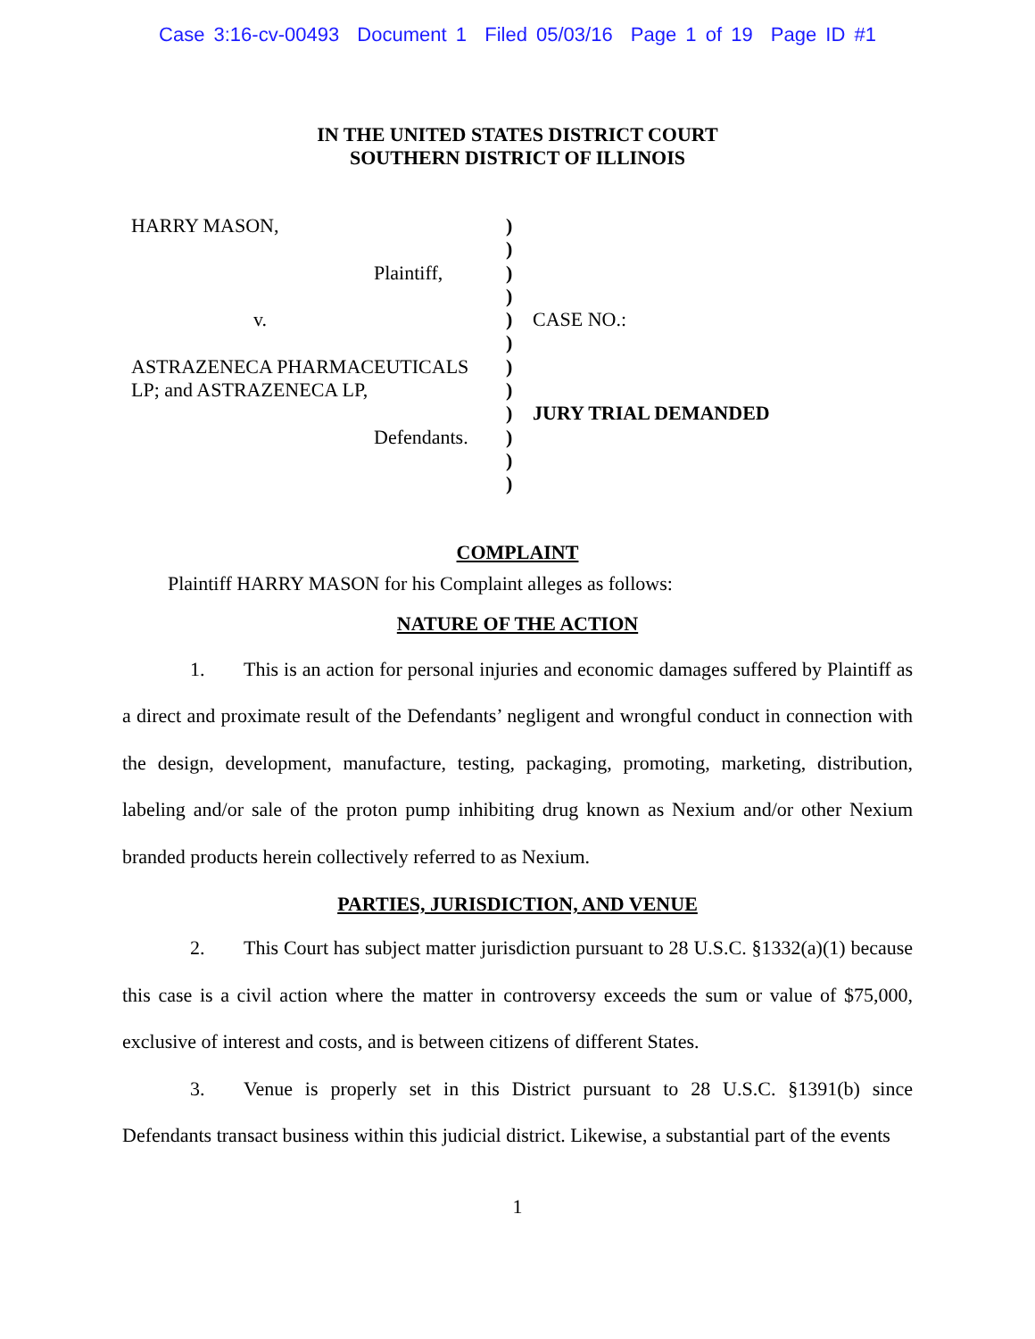Case 3:16-cv-00493 Document 1 Filed 05/03/16 Page 1 of 19 Page ID #1
IN THE UNITED STATES DISTRICT COURT
SOUTHERN DISTRICT OF ILLINOIS
HARRY MASON,
Plaintiff,
v.
ASTRAZENECA PHARMACEUTICALS
LP; and ASTRAZENECA LP,
Defendants.
)
)
)
)
)
)
)
)
)
)
)
)
CASE NO.:
JURY TRIAL DEMANDED
COMPLAINT
Plaintiff HARRY MASON for his Complaint alleges as follows:
NATURE OF THE ACTION
1. This is an action for personal injuries and economic damages suffered by Plaintiff as a direct and proximate result of the Defendants’ negligent and wrongful conduct in connection with the design, development, manufacture, testing, packaging, promoting, marketing, distribution, labeling and/or sale of the proton pump inhibiting drug known as Nexium and/or other Nexium branded products herein collectively referred to as Nexium.
PARTIES, JURISDICTION, AND VENUE
2. This Court has subject matter jurisdiction pursuant to 28 U.S.C. §1332(a)(1) because this case is a civil action where the matter in controversy exceeds the sum or value of $75,000, exclusive of interest and costs, and is between citizens of different States.
3. Venue is properly set in this District pursuant to 28 U.S.C. §1391(b) since Defendants transact business within this judicial district. Likewise, a substantial part of the events
1